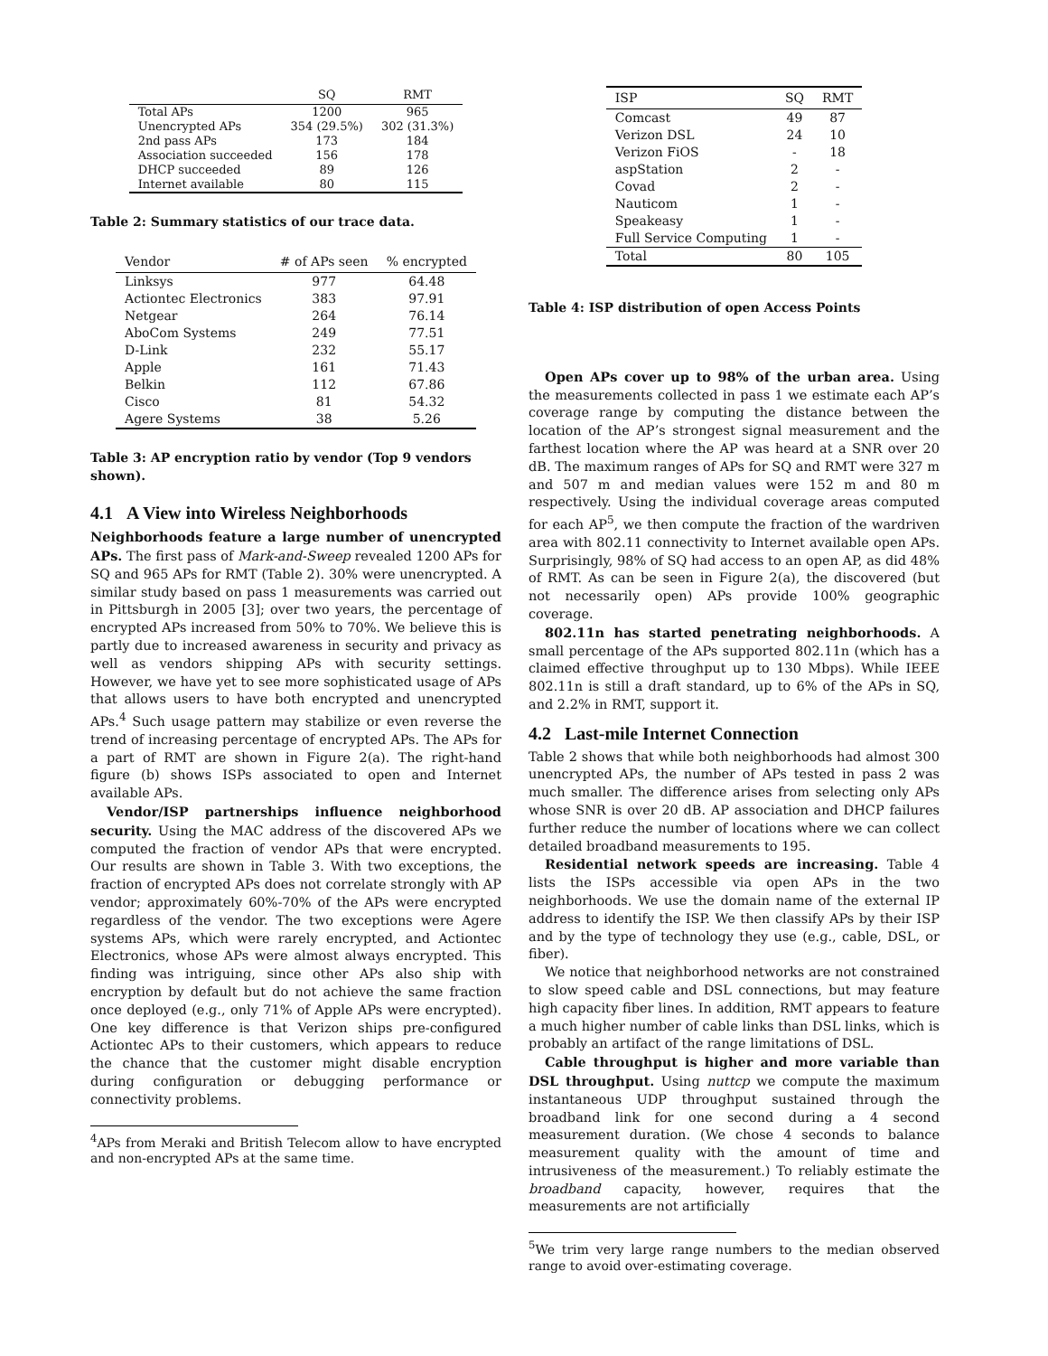| | SQ | RMT |
| --- | --- | --- |
| Total APs | 1200 | 965 |
| Unencrypted APs | 354 (29.5%) | 302 (31.3%) |
| 2nd pass APs | 173 | 184 |
| Association succeeded | 156 | 178 |
| DHCP succeeded | 89 | 126 |
| Internet available | 80 | 115 |
Table 2: Summary statistics of our trace data.
| Vendor | # of APs seen | % encrypted |
| --- | --- | --- |
| Linksys | 977 | 64.48 |
| Actiontec Electronics | 383 | 97.91 |
| Netgear | 264 | 76.14 |
| AboCom Systems | 249 | 77.51 |
| D-Link | 232 | 55.17 |
| Apple | 161 | 71.43 |
| Belkin | 112 | 67.86 |
| Cisco | 81 | 54.32 |
| Agere Systems | 38 | 5.26 |
Table 3: AP encryption ratio by vendor (Top 9 vendors shown).
4.1 A View into Wireless Neighborhoods
Neighborhoods feature a large number of unencrypted APs. The first pass of Mark-and-Sweep revealed 1200 APs for SQ and 965 APs for RMT (Table 2). 30% were unencrypted. A similar study based on pass 1 measurements was carried out in Pittsburgh in 2005 [3]; over two years, the percentage of encrypted APs increased from 50% to 70%. We believe this is partly due to increased awareness in security and privacy as well as vendors shipping APs with security settings. However, we have yet to see more sophisticated usage of APs that allows users to have both encrypted and unencrypted APs.<sup>4</sup> Such usage pattern may stabilize or even reverse the trend of increasing percentage of encrypted APs. The APs for a part of RMT are shown in Figure 2(a). The right-hand figure (b) shows ISPs associated to open and Internet available APs.
Vendor/ISP partnerships influence neighborhood security. Using the MAC address of the discovered APs we computed the fraction of vendor APs that were encrypted. Our results are shown in Table 3. With two exceptions, the fraction of encrypted APs does not correlate strongly with AP vendor; approximately 60%-70% of the APs were encrypted regardless of the vendor. The two exceptions were Agere systems APs, which were rarely encrypted, and Actiontec Electronics, whose APs were almost always encrypted. This finding was intriguing, since other APs also ship with encryption by default but do not achieve the same fraction once deployed (e.g., only 71% of Apple APs were encrypted). One key difference is that Verizon ships pre-configured Actiontec APs to their customers, which appears to reduce the chance that the customer might disable encryption during configuration or debugging performance or connectivity problems.
<sup>4</sup> APs from Meraki and British Telecom allow to have encrypted and non-encrypted APs at the same time.
| ISP | SQ | RMT |
| --- | --- | --- |
| Comcast | 49 | 87 |
| Verizon DSL | 24 | 10 |
| Verizon FiOS | - | 18 |
| aspStation | 2 | - |
| Covad | 2 | - |
| Nauticom | 1 | - |
| Speakeasy | 1 | - |
| Full Service Computing | 1 | - |
| Total | 80 | 105 |
Table 4: ISP distribution of open Access Points
Open APs cover up to 98% of the urban area. Using the measurements collected in pass 1 we estimate each AP’s coverage range by computing the distance between the location of the AP’s strongest signal measurement and the farthest location where the AP was heard at a SNR over 20 dB. The maximum ranges of APs for SQ and RMT were 327 m and 507 m and median values were 152 m and 80 m respectively. Using the individual coverage areas computed for each AP<sup>5</sup>, we then compute the fraction of the wardriven area with 802.11 connectivity to Internet available open APs. Surprisingly, 98% of SQ had access to an open AP, as did 48% of RMT. As can be seen in Figure 2(a), the discovered (but not necessarily open) APs provide 100% geographic coverage.
802.11n has started penetrating neighborhoods. A small percentage of the APs supported 802.11n (which has a claimed effective throughput up to 130 Mbps). While IEEE 802.11n is still a draft standard, up to 6% of the APs in SQ, and 2.2% in RMT, support it.
4.2 Last-mile Internet Connection
Table 2 shows that while both neighborhoods had almost 300 unencrypted APs, the number of APs tested in pass 2 was much smaller. The difference arises from selecting only APs whose SNR is over 20 dB. AP association and DHCP failures further reduce the number of locations where we can collect detailed broadband measurements to 195.
Residential network speeds are increasing. Table 4 lists the ISPs accessible via open APs in the two neighborhoods. We use the domain name of the external IP address to identify the ISP. We then classify APs by their ISP and by the type of technology they use (e.g., cable, DSL, or fiber).
We notice that neighborhood networks are not constrained to slow speed cable and DSL connections, but may feature high capacity fiber lines. In addition, RMT appears to feature a much higher number of cable links than DSL links, which is probably an artifact of the range limitations of DSL.
Cable throughput is higher and more variable than DSL throughput. Using nuttcp we compute the maximum instantaneous UDP throughput sustained through the broadband link for one second during a 4 second measurement duration. (We chose 4 seconds to balance measurement quality with the amount of time and intrusiveness of the measurement.) To reliably estimate the broadband capacity, however, requires that the measurements are not artificially
<sup>5</sup> We trim very large range numbers to the median observed range to avoid over-estimating coverage.